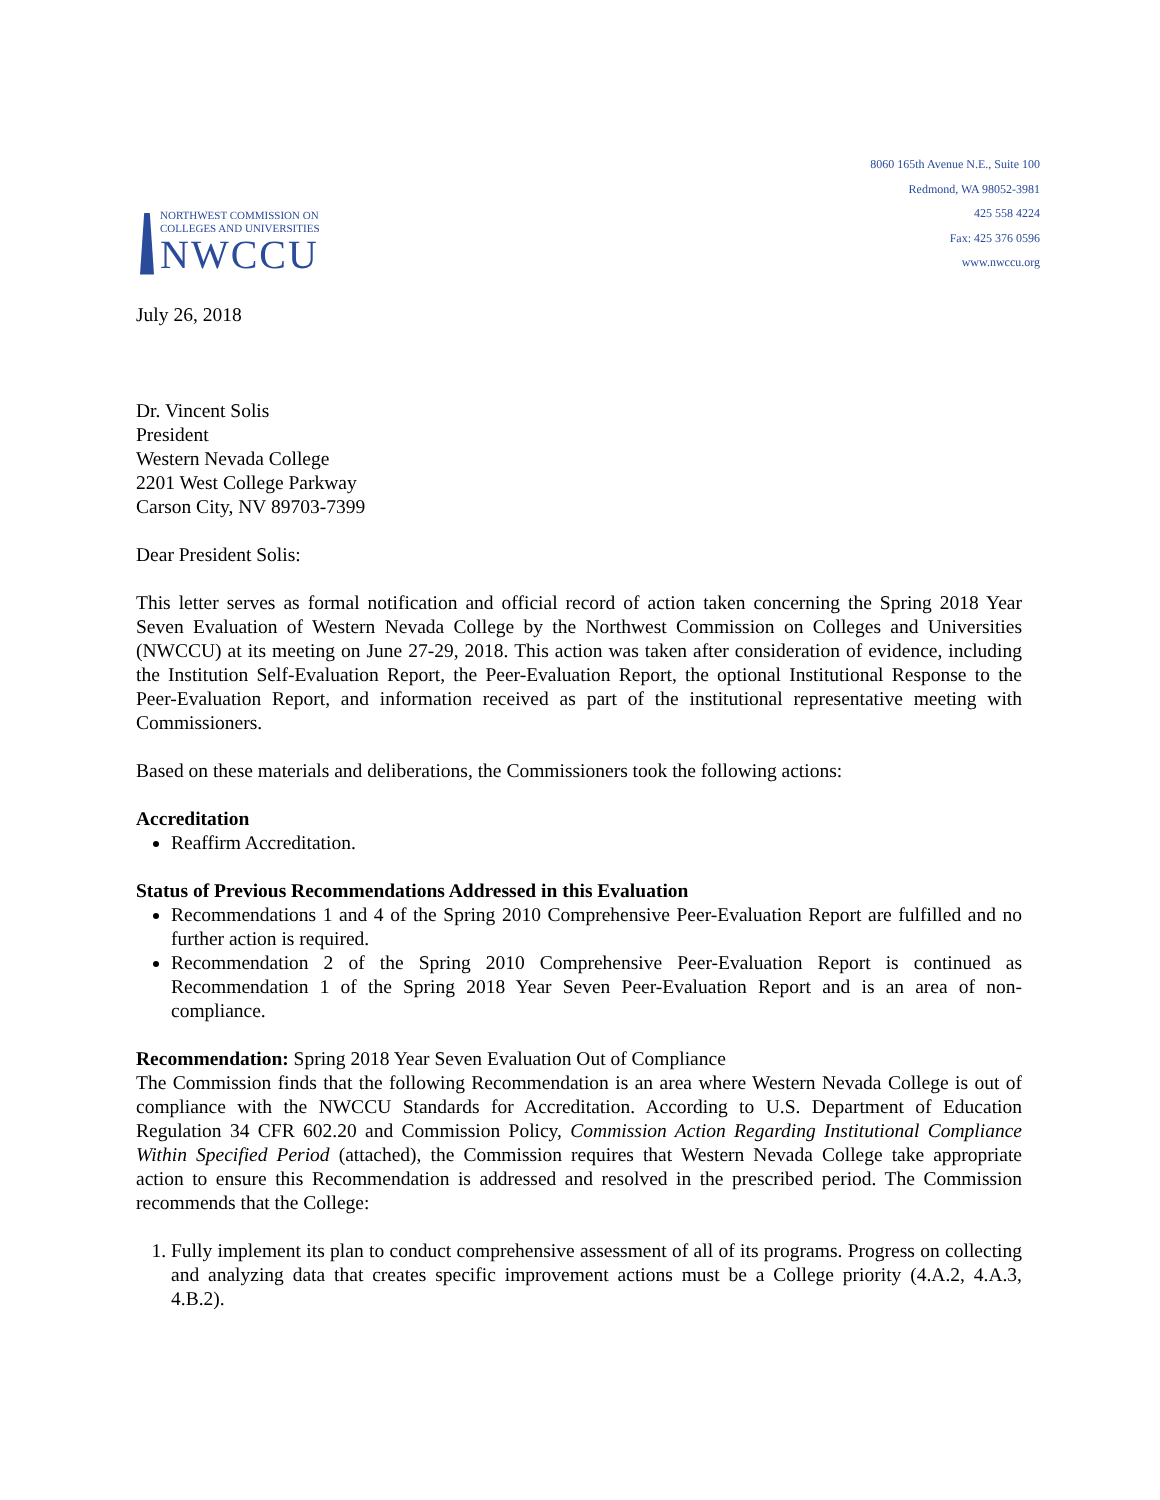NORTHWEST COMMISSION ON
COLLEGES AND UNIVERSITIES
NWCCU
8060 165th Avenue N.E., Suite 100
Redmond, WA 98052-3981
425 558 4224
Fax: 425 376 0596
www.nwccu.org
July 26, 2018
Dr. Vincent Solis
President
Western Nevada College
2201 West College Parkway
Carson City, NV 89703-7399
Dear President Solis:
This letter serves as formal notification and official record of action taken concerning the Spring 2018 Year Seven Evaluation of Western Nevada College by the Northwest Commission on Colleges and Universities (NWCCU) at its meeting on June 27-29, 2018. This action was taken after consideration of evidence, including the Institution Self-Evaluation Report, the Peer-Evaluation Report, the optional Institutional Response to the Peer-Evaluation Report, and information received as part of the institutional representative meeting with Commissioners.
Based on these materials and deliberations, the Commissioners took the following actions:
Accreditation
Reaffirm Accreditation.
Status of Previous Recommendations Addressed in this Evaluation
Recommendations 1 and 4 of the Spring 2010 Comprehensive Peer-Evaluation Report are fulfilled and no further action is required.
Recommendation 2 of the Spring 2010 Comprehensive Peer-Evaluation Report is continued as Recommendation 1 of the Spring 2018 Year Seven Peer-Evaluation Report and is an area of non-compliance.
Recommendation: Spring 2018 Year Seven Evaluation Out of Compliance
The Commission finds that the following Recommendation is an area where Western Nevada College is out of compliance with the NWCCU Standards for Accreditation. According to U.S. Department of Education Regulation 34 CFR 602.20 and Commission Policy, Commission Action Regarding Institutional Compliance Within Specified Period (attached), the Commission requires that Western Nevada College take appropriate action to ensure this Recommendation is addressed and resolved in the prescribed period. The Commission recommends that the College:
1. Fully implement its plan to conduct comprehensive assessment of all of its programs. Progress on collecting and analyzing data that creates specific improvement actions must be a College priority (4.A.2, 4.A.3, 4.B.2).